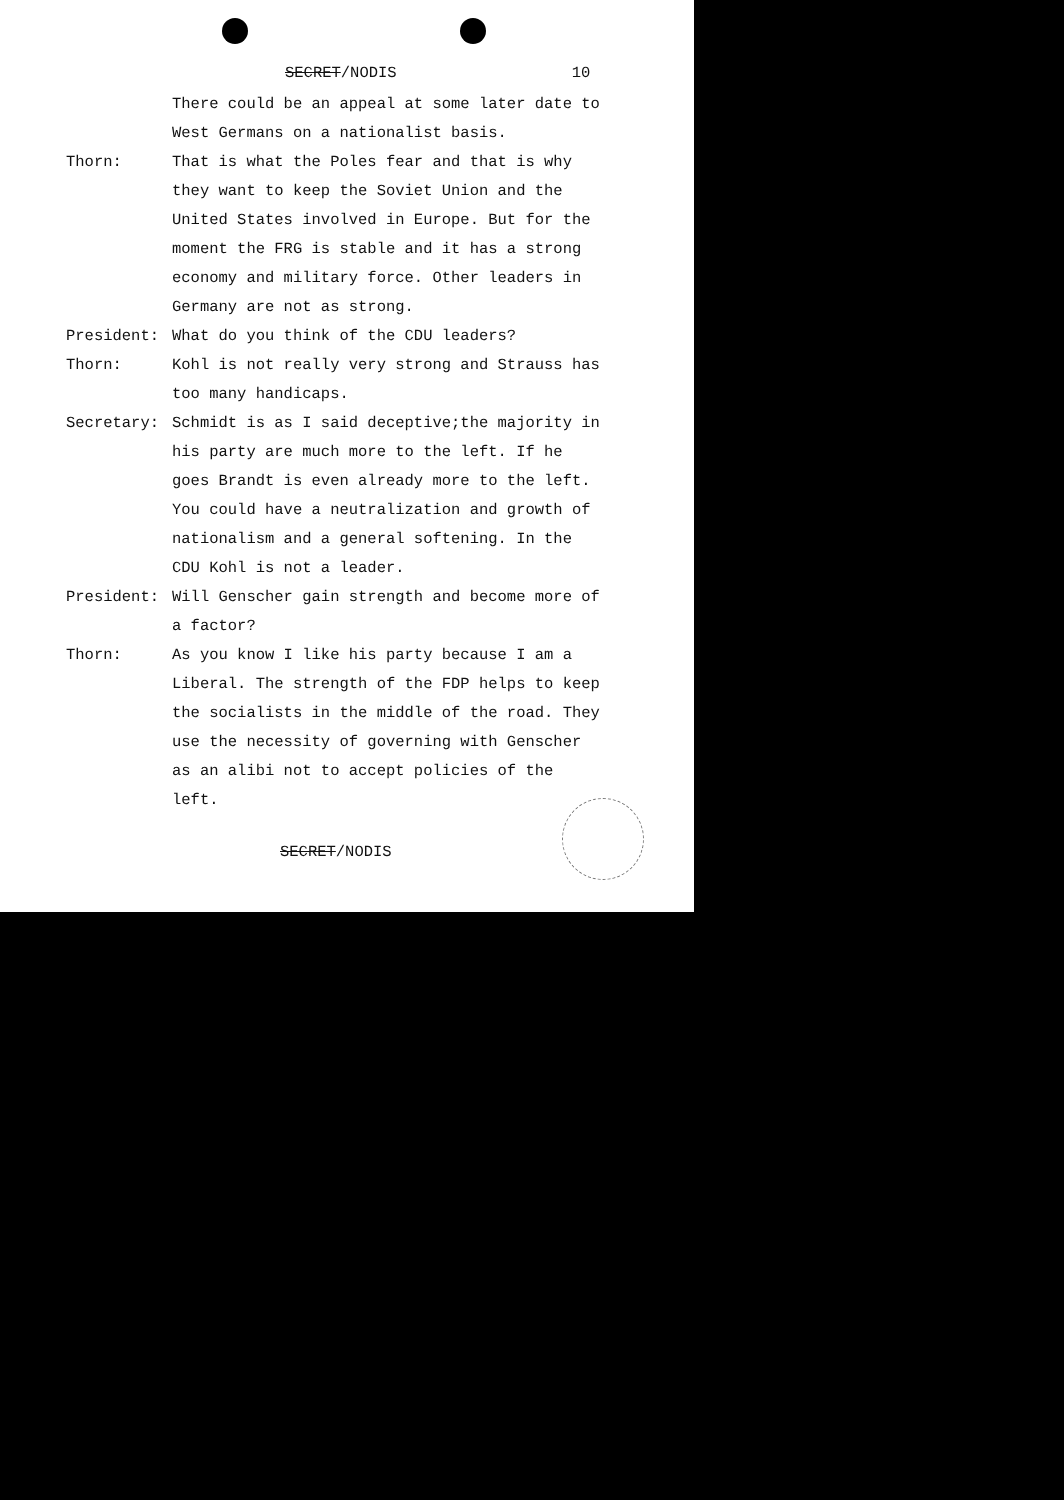SECRET/NODIS 10
There could be an appeal at some later date to West Germans on a nationalist basis.
Thorn: That is what the Poles fear and that is why they want to keep the Soviet Union and the United States involved in Europe. But for the moment the FRG is stable and it has a strong economy and military force. Other leaders in Germany are not as strong.
President: What do you think of the CDU leaders?
Thorn: Kohl is not really very strong and Strauss has too many handicaps.
Secretary: Schmidt is as I said deceptive;the majority in his party are much more to the left. If he goes Brandt is even already more to the left. You could have a neutralization and growth of nationalism and a general softening. In the CDU Kohl is not a leader.
President: Will Genscher gain strength and become more of a factor?
Thorn: As you know I like his party because I am a Liberal. The strength of the FDP helps to keep the socialists in the middle of the road. They use the necessity of governing with Genscher as an alibi not to accept policies of the left.
SECRET/NODIS